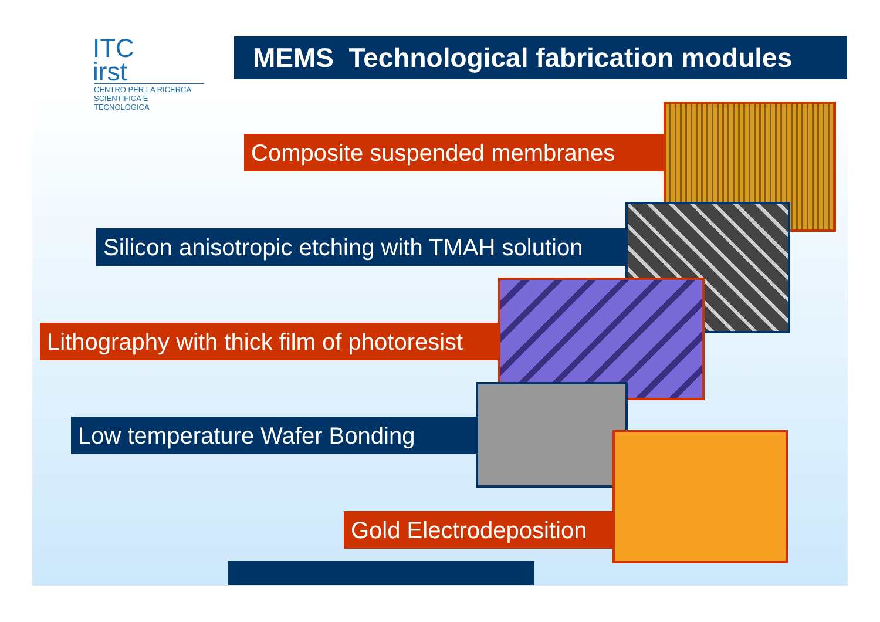ITC
irst
CENTRO PER LA RICERCA
SCIENTIFICA E TECNOLOGICA
MEMS Technological fabrication modules
Composite suspended membranes
Silicon anisotropic etching with TMAH solution
Lithography with thick film of photoresist
Low temperature Wafer Bonding
Gold Electrodeposition